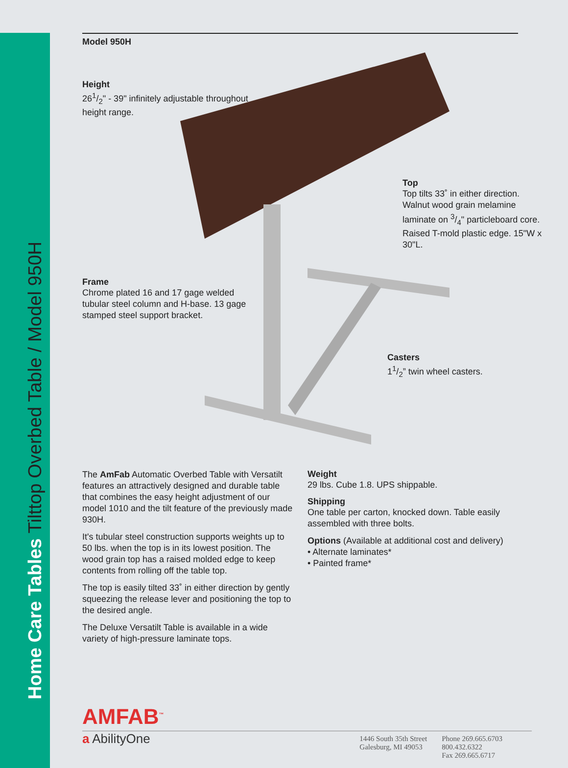Home Care Tables Tilttop Overbed Table / Model 950H
Model 950H
Height
261/2" - 39" infinitely adjustable throughout height range.
Top
Top tilts 33˚ in either direction. Walnut wood grain melamine laminate on 3/4" particleboard core. Raised T-mold plastic edge. 15"W x 30"L.
Frame
Chrome plated 16 and 17 gage welded tubular steel column and H-base. 13 gage stamped steel support bracket.
Casters
11/2” twin wheel casters.
The AmFab Automatic Overbed Table with Versatilt features an attractively designed and durable table that combines the easy height adjustment of our model 1010 and the tilt feature of the previously made 930H.
It's tubular steel construction supports weights up to 50 lbs. when the top is in its lowest position. The wood grain top has a raised molded edge to keep contents from rolling off the table top.
The top is easily tilted 33˚ in either direction by gently squeezing the release lever and positioning the top to the desired angle.
The Deluxe Versatilt Table is available in a wide variety of high-pressure laminate tops.
Weight
29 lbs. Cube 1.8. UPS shippable.
Shipping
One table per carton, knocked down. Table easily assembled with three bolts.
Options (Available at additional cost and delivery)
• Alternate laminates*
• Painted frame*
AMFAB<sup>™</sup>
a AbilityOne
1446 South 35th Street
Galesburg, MI 49053
Phone 269.665.6703
800.432.6322
Fax 269.665.6717